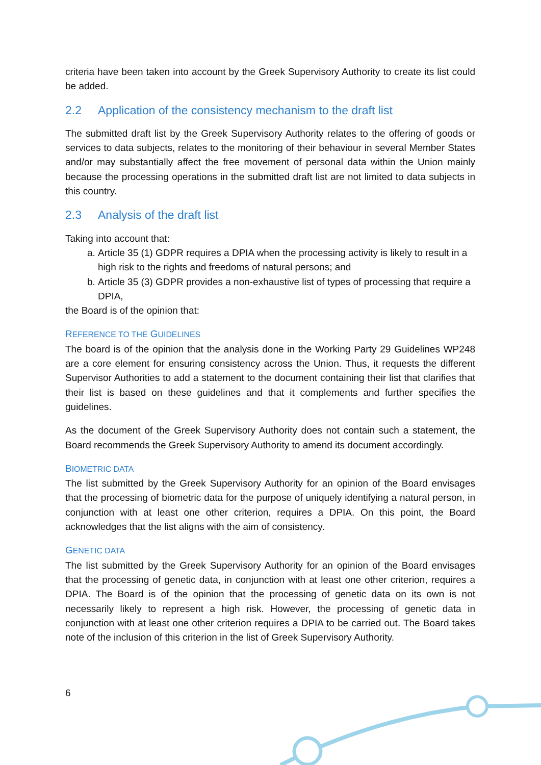criteria have been taken into account by the Greek Supervisory Authority to create its list could be added.
2.2 Application of the consistency mechanism to the draft list
The submitted draft list by the Greek Supervisory Authority relates to the offering of goods or services to data subjects, relates to the monitoring of their behaviour in several Member States and/or may substantially affect the free movement of personal data within the Union mainly because the processing operations in the submitted draft list are not limited to data subjects in this country.
2.3 Analysis of the draft list
Taking into account that:
a. Article 35 (1) GDPR requires a DPIA when the processing activity is likely to result in a high risk to the rights and freedoms of natural persons; and
b. Article 35 (3) GDPR provides a non-exhaustive list of types of processing that require a DPIA,
the Board is of the opinion that:
REFERENCE TO THE GUIDELINES
The board is of the opinion that the analysis done in the Working Party 29 Guidelines WP248 are a core element for ensuring consistency across the Union. Thus, it requests the different Supervisor Authorities to add a statement to the document containing their list that clarifies that their list is based on these guidelines and that it complements and further specifies the guidelines.
As the document of the Greek Supervisory Authority does not contain such a statement, the Board recommends the Greek Supervisory Authority to amend its document accordingly.
BIOMETRIC DATA
The list submitted by the Greek Supervisory Authority for an opinion of the Board envisages that the processing of biometric data for the purpose of uniquely identifying a natural person, in conjunction with at least one other criterion, requires a DPIA. On this point, the Board acknowledges that the list aligns with the aim of consistency.
GENETIC DATA
The list submitted by the Greek Supervisory Authority for an opinion of the Board envisages that the processing of genetic data, in conjunction with at least one other criterion, requires a DPIA. The Board is of the opinion that the processing of genetic data on its own is not necessarily likely to represent a high risk. However, the processing of genetic data in conjunction with at least one other criterion requires a DPIA to be carried out. The Board takes note of the inclusion of this criterion in the list of Greek Supervisory Authority.
6